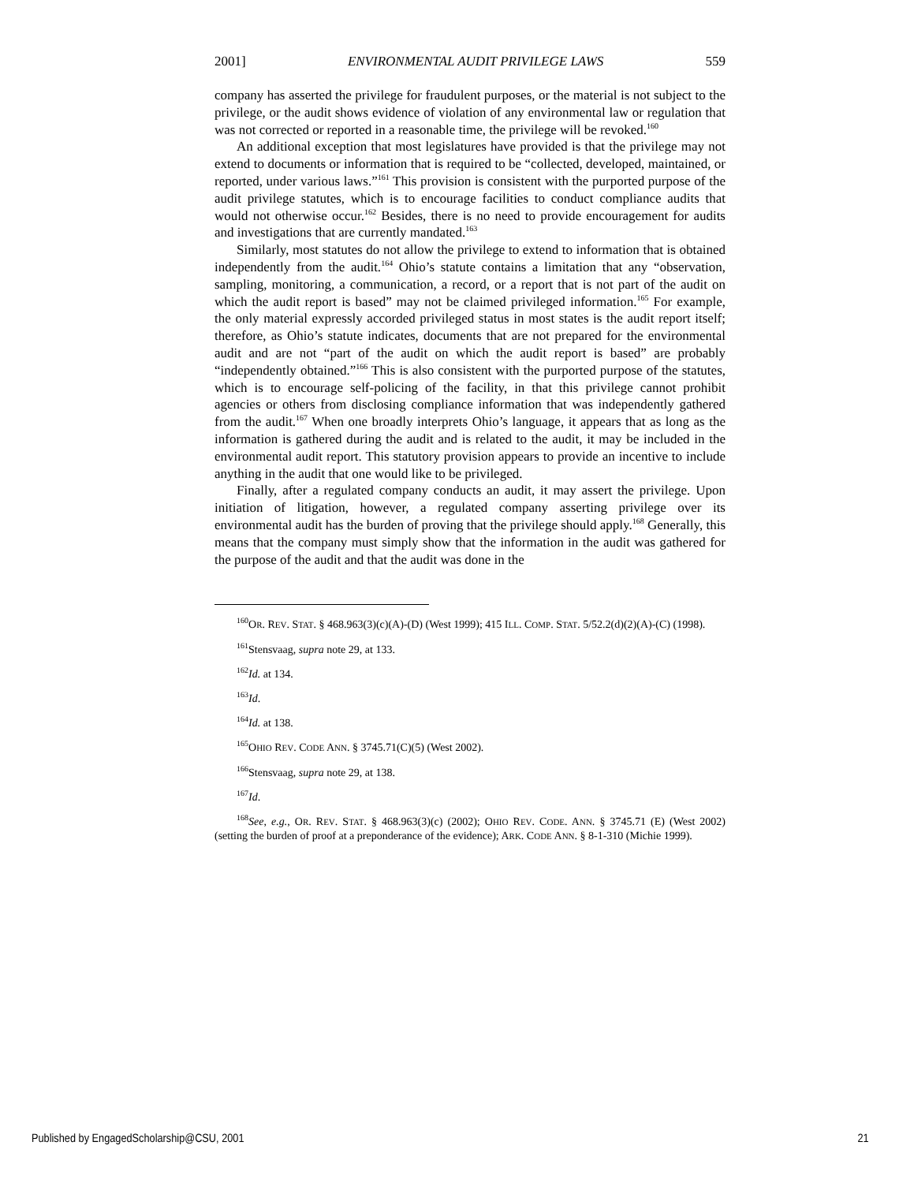2001] ENVIRONMENTAL AUDIT PRIVILEGE LAWS 559
company has asserted the privilege for fraudulent purposes, or the material is not subject to the privilege, or the audit shows evidence of violation of any environmental law or regulation that was not corrected or reported in a reasonable time, the privilege will be revoked.<sup>160</sup>
An additional exception that most legislatures have provided is that the privilege may not extend to documents or information that is required to be “collected, developed, maintained, or reported, under various laws.”<sup>161</sup> This provision is consistent with the purported purpose of the audit privilege statutes, which is to encourage facilities to conduct compliance audits that would not otherwise occur.<sup>162</sup> Besides, there is no need to provide encouragement for audits and investigations that are currently mandated.<sup>163</sup>
Similarly, most statutes do not allow the privilege to extend to information that is obtained independently from the audit.<sup>164</sup> Ohio’s statute contains a limitation that any “observation, sampling, monitoring, a communication, a record, or a report that is not part of the audit on which the audit report is based” may not be claimed privileged information.<sup>165</sup> For example, the only material expressly accorded privileged status in most states is the audit report itself; therefore, as Ohio’s statute indicates, documents that are not prepared for the environmental audit and are not “part of the audit on which the audit report is based” are probably “independently obtained.”<sup>166</sup> This is also consistent with the purported purpose of the statutes, which is to encourage self-policing of the facility, in that this privilege cannot prohibit agencies or others from disclosing compliance information that was independently gathered from the audit.<sup>167</sup> When one broadly interprets Ohio’s language, it appears that as long as the information is gathered during the audit and is related to the audit, it may be included in the environmental audit report. This statutory provision appears to provide an incentive to include anything in the audit that one would like to be privileged.
Finally, after a regulated company conducts an audit, it may assert the privilege. Upon initiation of litigation, however, a regulated company asserting privilege over its environmental audit has the burden of proving that the privilege should apply.<sup>168</sup> Generally, this means that the company must simply show that the information in the audit was gathered for the purpose of the audit and that the audit was done in the
<sup>160</sup>OR. REV. STAT. § 468.963(3)(c)(A)-(D) (West 1999); 415 ILL. COMP. STAT. 5/52.2(d)(2)(A)-(C) (1998).
<sup>161</sup> Stensvaag, supra note 29, at 133.
<sup>162</sup> Id. at 134.
<sup>163</sup> Id.
<sup>164</sup> Id. at 138.
<sup>165</sup>OHIO REV. CODE ANN. § 3745.71(C)(5) (West 2002).
<sup>166</sup> Stensvaag, supra note 29, at 138.
<sup>167</sup> Id.
<sup>168</sup> See, e.g., OR. REV. STAT. § 468.963(3)(c) (2002); OHIO REV. CODE. ANN. § 3745.71 (E) (West 2002) (setting the burden of proof at a preponderance of the evidence); ARK. CODE ANN. § 8-1-310 (Michie 1999).
Published by EngagedScholarship@CSU, 2001 21